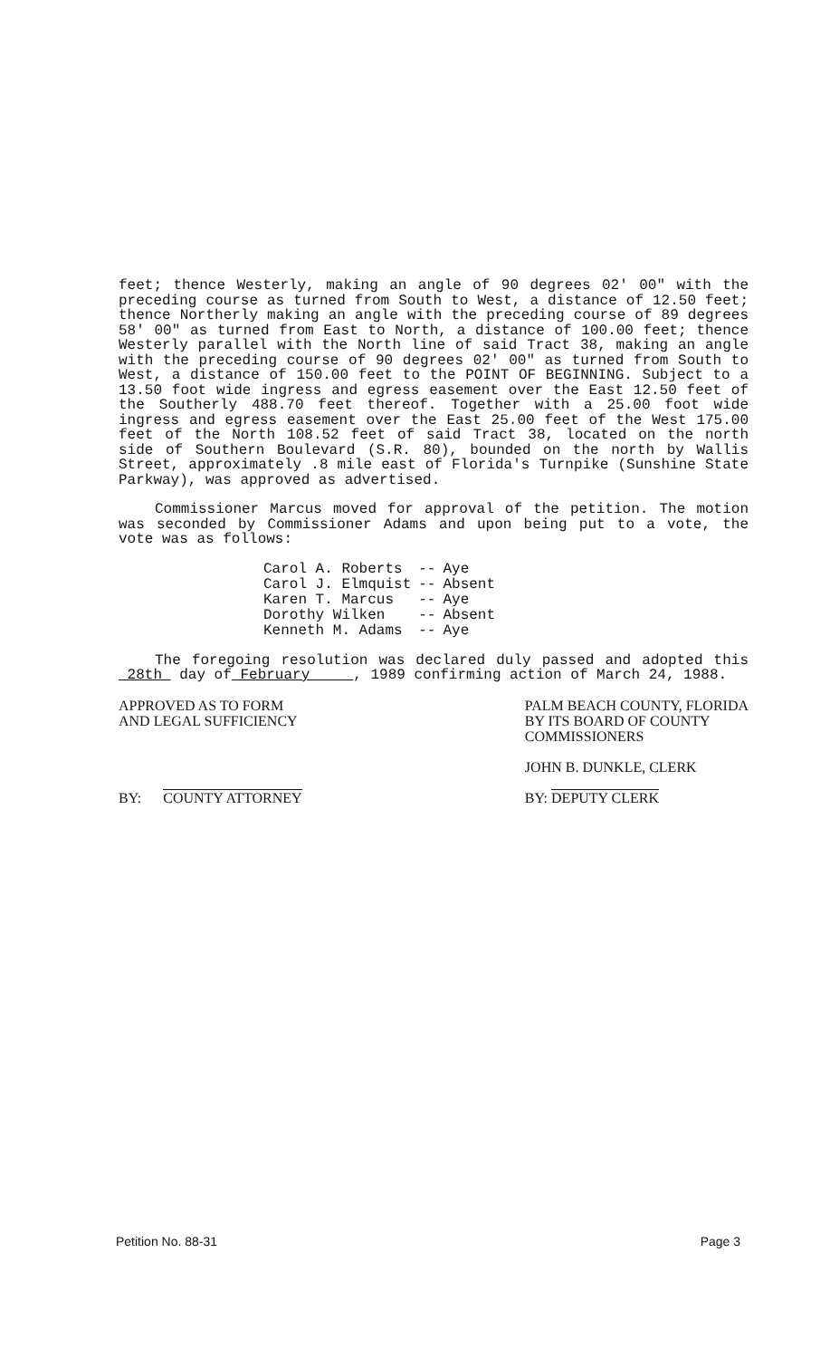feet; thence Westerly, making an angle of 90 degrees 02' 00" with the preceding course as turned from South to West, a distance of 12.50 feet; thence Northerly making an angle with the preceding course of 89 degrees 58' 00" as turned from East to North, a distance of 100.00 feet; thence Westerly parallel with the North line of said Tract 38, making an angle with the preceding course of 90 degrees 02' 00" as turned from South to West, a distance of 150.00 feet to the POINT OF BEGINNING. Subject to a 13.50 foot wide ingress and egress easement over the East 12.50 feet of the Southerly 488.70 feet thereof. Together with a 25.00 foot wide ingress and egress easement over the East 25.00 feet of the West 175.00 feet of the North 108.52 feet of said Tract 38, located on the north side of Southern Boulevard (S.R. 80), bounded on the north by Wallis Street, approximately .8 mile east of Florida's Turnpike (Sunshine State Parkway), was approved as advertised.
Commissioner Marcus moved for approval of the petition. The motion was seconded by Commissioner Adams and upon being put to a vote, the vote was as follows:
| Carol A. Roberts | -- | Aye |
| Carol J. Elmquist | -- | Absent |
| Karen T. Marcus | -- | Aye |
| Dorothy Wilken | -- | Absent |
| Kenneth M. Adams | -- | Aye |
The foregoing resolution was declared duly passed and adopted this 28th day of February , 1989 confirming action of March 24, 1988.
APPROVED AS TO FORM
AND LEGAL SUFFICIENCY
BY: COUNTY ATTORNEY
PALM BEACH COUNTY, FLORIDA
BY ITS BOARD OF COUNTY
COMMISSIONERS
JOHN B. DUNKLE, CLERK
BY: DEPUTY CLERK
Petition No. 88-31 Page 3